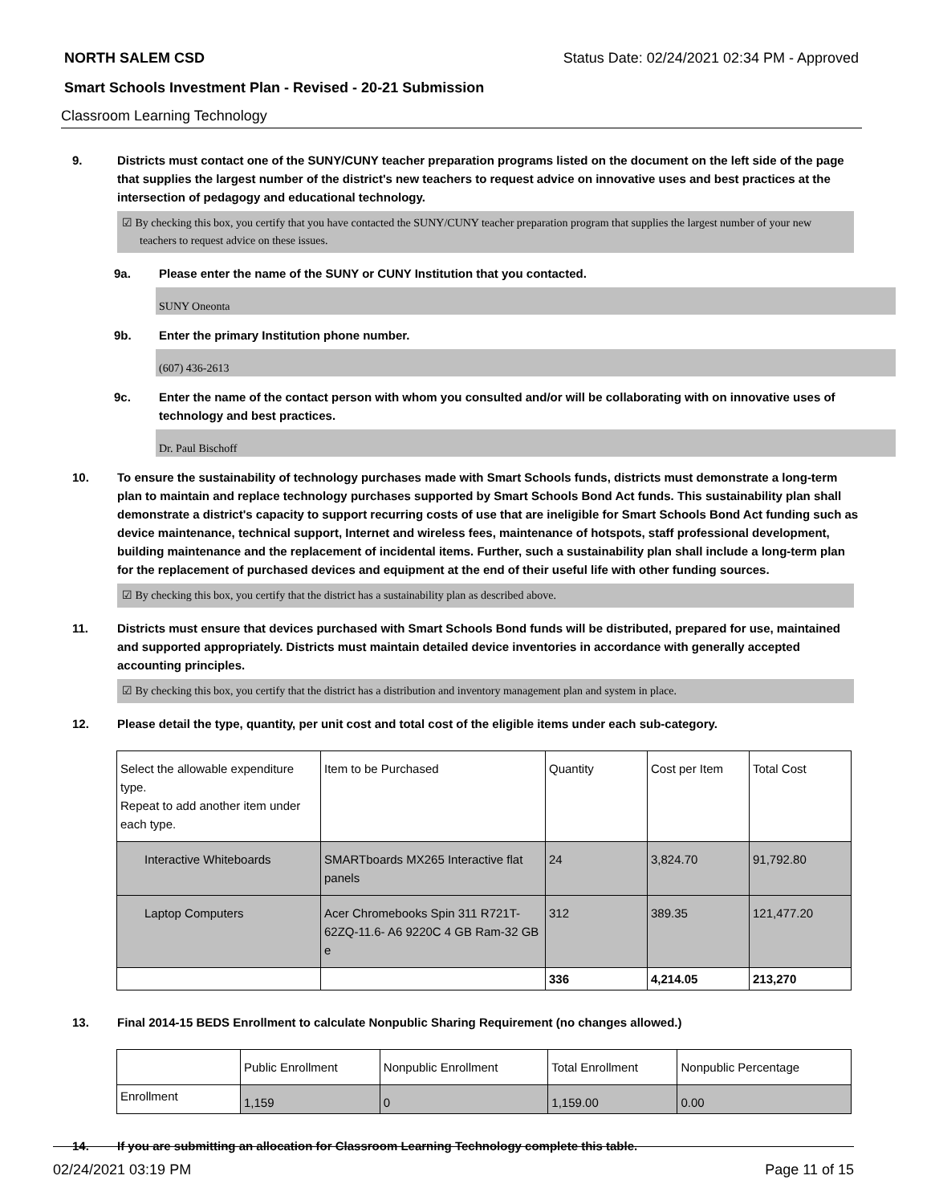NORTH SALEM CSD Status Date: 02/24/2021 02:34 PM - Approved
Smart Schools Investment Plan - Revised - 20-21 Submission
Classroom Learning Technology
9. Districts must contact one of the SUNY/CUNY teacher preparation programs listed on the document on the left side of the page that supplies the largest number of the district's new teachers to request advice on innovative uses and best practices at the intersection of pedagogy and educational technology.
☑ By checking this box, you certify that you have contacted the SUNY/CUNY teacher preparation program that supplies the largest number of your new teachers to request advice on these issues.
9a. Please enter the name of the SUNY or CUNY Institution that you contacted.
SUNY Oneonta
9b. Enter the primary Institution phone number.
(607) 436-2613
9c. Enter the name of the contact person with whom you consulted and/or will be collaborating with on innovative uses of technology and best practices.
Dr. Paul Bischoff
10. To ensure the sustainability of technology purchases made with Smart Schools funds, districts must demonstrate a long-term plan to maintain and replace technology purchases supported by Smart Schools Bond Act funds. This sustainability plan shall demonstrate a district's capacity to support recurring costs of use that are ineligible for Smart Schools Bond Act funding such as device maintenance, technical support, Internet and wireless fees, maintenance of hotspots, staff professional development, building maintenance and the replacement of incidental items. Further, such a sustainability plan shall include a long-term plan for the replacement of purchased devices and equipment at the end of their useful life with other funding sources.
☑ By checking this box, you certify that the district has a sustainability plan as described above.
11. Districts must ensure that devices purchased with Smart Schools Bond funds will be distributed, prepared for use, maintained and supported appropriately. Districts must maintain detailed device inventories in accordance with generally accepted accounting principles.
☑ By checking this box, you certify that the district has a distribution and inventory management plan and system in place.
12. Please detail the type, quantity, per unit cost and total cost of the eligible items under each sub-category.
| Select the allowable expenditure type. Repeat to add another item under each type. | Item to be Purchased | Quantity | Cost per Item | Total Cost |
| --- | --- | --- | --- | --- |
| Interactive Whiteboards | SMARTboards MX265 Interactive flat panels | 24 | 3,824.70 | 91,792.80 |
| Laptop Computers | Acer Chromebooks Spin 311 R721T-62ZQ-11.6- A6 9220C 4 GB Ram-32 GB e | 312 | 389.35 | 121,477.20 |
| | | 336 | 4,214.05 | 213,270 |
13. Final 2014-15 BEDS Enrollment to calculate Nonpublic Sharing Requirement (no changes allowed.)
| | Public Enrollment | Nonpublic Enrollment | Total Enrollment | Nonpublic Percentage |
| --- | --- | --- | --- | --- |
| Enrollment | 1,159 | 0 | 1,159.00 | 0.00 |
14. If you are submitting an allocation for Classroom Learning Technology complete this table.
02/24/2021 03:19 PM Page 11 of 15